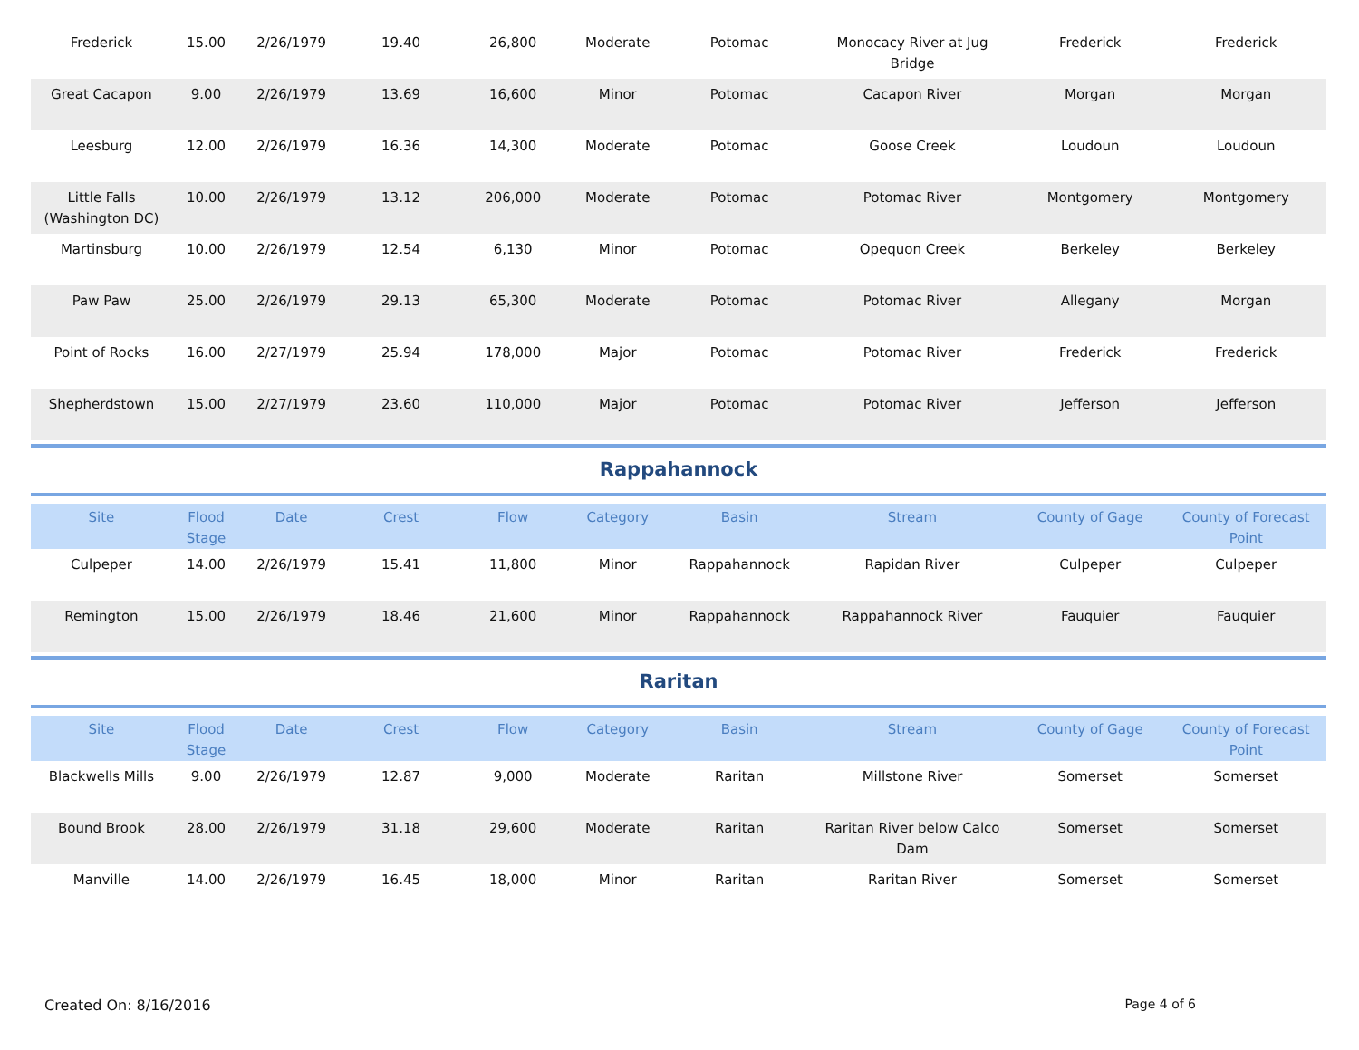| Frederick | 15.00 | 2/26/1979 | 19.40 | 26,800 | Moderate | Potomac | Monocacy River at Jug Bridge | Frederick | Frederick |
| Great Cacapon | 9.00 | 2/26/1979 | 13.69 | 16,600 | Minor | Potomac | Cacapon River | Morgan | Morgan |
| Leesburg | 12.00 | 2/26/1979 | 16.36 | 14,300 | Moderate | Potomac | Goose Creek | Loudoun | Loudoun |
| Little Falls (Washington DC) | 10.00 | 2/26/1979 | 13.12 | 206,000 | Moderate | Potomac | Potomac River | Montgomery | Montgomery |
| Martinsburg | 10.00 | 2/26/1979 | 12.54 | 6,130 | Minor | Potomac | Opequon Creek | Berkeley | Berkeley |
| Paw Paw | 25.00 | 2/26/1979 | 29.13 | 65,300 | Moderate | Potomac | Potomac River | Allegany | Morgan |
| Point of Rocks | 16.00 | 2/27/1979 | 25.94 | 178,000 | Major | Potomac | Potomac River | Frederick | Frederick |
| Shepherdstown | 15.00 | 2/27/1979 | 23.60 | 110,000 | Major | Potomac | Potomac River | Jefferson | Jefferson |
Rappahannock
| Site | Flood Stage | Date | Crest | Flow | Category | Basin | Stream | County of Gage | County of Forecast Point |
| --- | --- | --- | --- | --- | --- | --- | --- | --- | --- |
| Culpeper | 14.00 | 2/26/1979 | 15.41 | 11,800 | Minor | Rappahannock | Rapidan River | Culpeper | Culpeper |
| Remington | 15.00 | 2/26/1979 | 18.46 | 21,600 | Minor | Rappahannock | Rappahannock River | Fauquier | Fauquier |
Raritan
| Site | Flood Stage | Date | Crest | Flow | Category | Basin | Stream | County of Gage | County of Forecast Point |
| --- | --- | --- | --- | --- | --- | --- | --- | --- | --- |
| Blackwells Mills | 9.00 | 2/26/1979 | 12.87 | 9,000 | Moderate | Raritan | Millstone River | Somerset | Somerset |
| Bound Brook | 28.00 | 2/26/1979 | 31.18 | 29,600 | Moderate | Raritan | Raritan River below Calco Dam | Somerset | Somerset |
| Manville | 14.00 | 2/26/1979 | 16.45 | 18,000 | Minor | Raritan | Raritan River | Somerset | Somerset |
Created On: 8/16/2016 Page 4 of 6